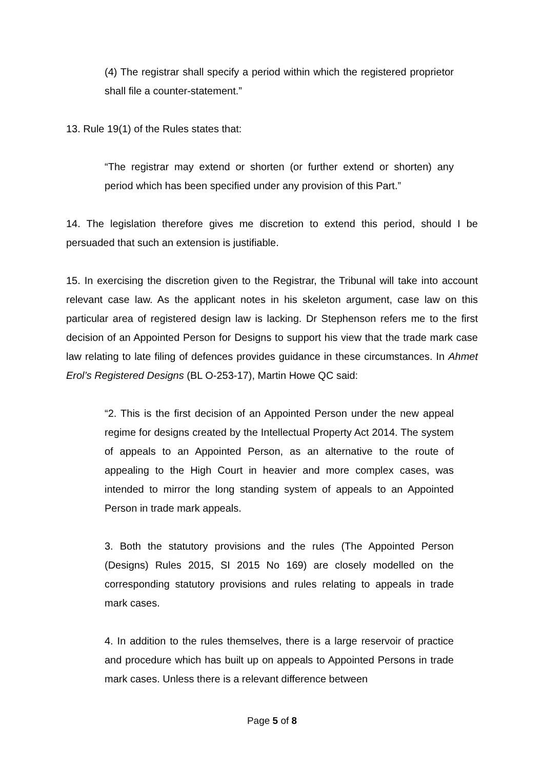(4) The registrar shall specify a period within which the registered proprietor shall file a counter-statement.”
13. Rule 19(1) of the Rules states that:
“The registrar may extend or shorten (or further extend or shorten) any period which has been specified under any provision of this Part.”
14. The legislation therefore gives me discretion to extend this period, should I be persuaded that such an extension is justifiable.
15. In exercising the discretion given to the Registrar, the Tribunal will take into account relevant case law. As the applicant notes in his skeleton argument, case law on this particular area of registered design law is lacking. Dr Stephenson refers me to the first decision of an Appointed Person for Designs to support his view that the trade mark case law relating to late filing of defences provides guidance in these circumstances. In Ahmet Erol’s Registered Designs (BL O-253-17), Martin Howe QC said:
“2. This is the first decision of an Appointed Person under the new appeal regime for designs created by the Intellectual Property Act 2014. The system of appeals to an Appointed Person, as an alternative to the route of appealing to the High Court in heavier and more complex cases, was intended to mirror the long standing system of appeals to an Appointed Person in trade mark appeals.
3. Both the statutory provisions and the rules (The Appointed Person (Designs) Rules 2015, SI 2015 No 169) are closely modelled on the corresponding statutory provisions and rules relating to appeals in trade mark cases.
4. In addition to the rules themselves, there is a large reservoir of practice and procedure which has built up on appeals to Appointed Persons in trade mark cases. Unless there is a relevant difference between
Page 5 of 8